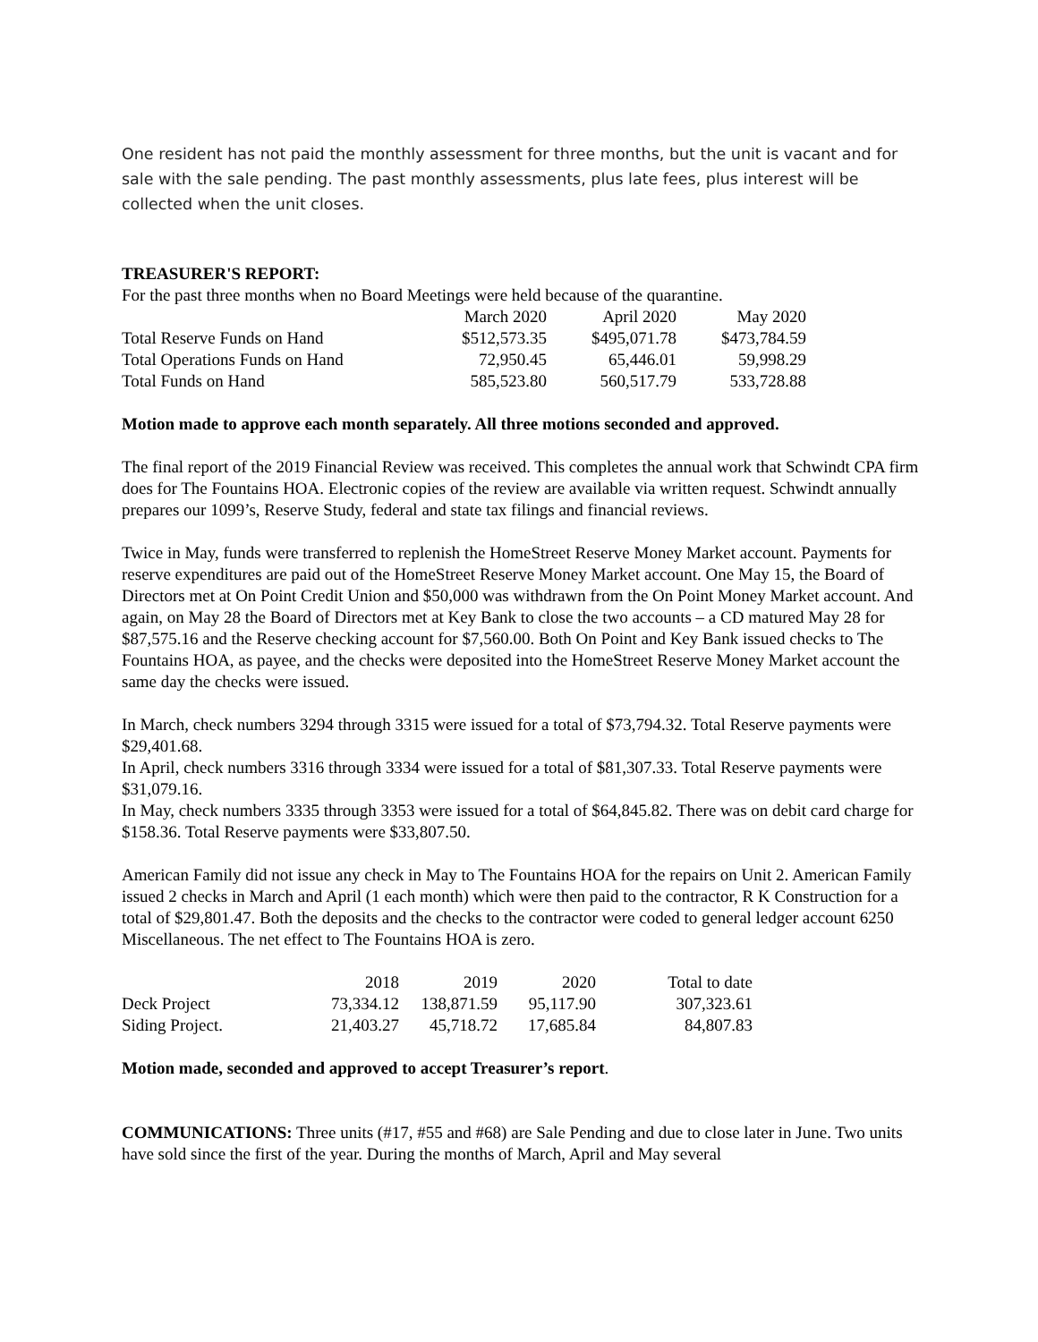One resident has not paid the monthly assessment for three months, but the unit is vacant and for sale with the sale pending. The past monthly assessments, plus late fees, plus interest will be collected when the unit closes.
TREASURER'S REPORT:
For the past three months when no Board Meetings were held because of the quarantine.
| | March 2020 | April 2020 | May 2020 |
| Total Reserve Funds on Hand | $512,573.35 | $495,071.78 | $473,784.59 |
| Total Operations Funds on Hand | 72,950.45 | 65,446.01 | 59,998.29 |
| Total Funds on Hand | 585,523.80 | 560,517.79 | 533,728.88 |
Motion made to approve each month separately. All three motions seconded and approved.
The final report of the 2019 Financial Review was received. This completes the annual work that Schwindt CPA firm does for The Fountains HOA. Electronic copies of the review are available via written request. Schwindt annually prepares our 1099’s, Reserve Study, federal and state tax filings and financial reviews.
Twice in May, funds were transferred to replenish the HomeStreet Reserve Money Market account. Payments for reserve expenditures are paid out of the HomeStreet Reserve Money Market account. One May 15, the Board of Directors met at On Point Credit Union and $50,000 was withdrawn from the On Point Money Market account. And again, on May 28 the Board of Directors met at Key Bank to close the two accounts – a CD matured May 28 for $87,575.16 and the Reserve checking account for $7,560.00. Both On Point and Key Bank issued checks to The Fountains HOA, as payee, and the checks were deposited into the HomeStreet Reserve Money Market account the same day the checks were issued.
In March, check numbers 3294 through 3315 were issued for a total of $73,794.32. Total Reserve payments were $29,401.68.
In April, check numbers 3316 through 3334 were issued for a total of $81,307.33. Total Reserve payments were $31,079.16.
In May, check numbers 3335 through 3353 were issued for a total of $64,845.82. There was on debit card charge for $158.36. Total Reserve payments were $33,807.50.
American Family did not issue any check in May to The Fountains HOA for the repairs on Unit 2. American Family issued 2 checks in March and April (1 each month) which were then paid to the contractor, R K Construction for a total of $29,801.47. Both the deposits and the checks to the contractor were coded to general ledger account 6250 Miscellaneous. The net effect to The Fountains HOA is zero.
| | 2018 | 2019 | 2020 | Total to date |
| Deck Project | 73,334.12 | 138,871.59 | 95,117.90 | 307,323.61 |
| Siding Project. | 21,403.27 | 45,718.72 | 17,685.84 | 84,807.83 |
Motion made, seconded and approved to accept Treasurer’s report.
COMMUNICATIONS: Three units (#17, #55 and #68) are Sale Pending and due to close later in June. Two units have sold since the first of the year. During the months of March, April and May several